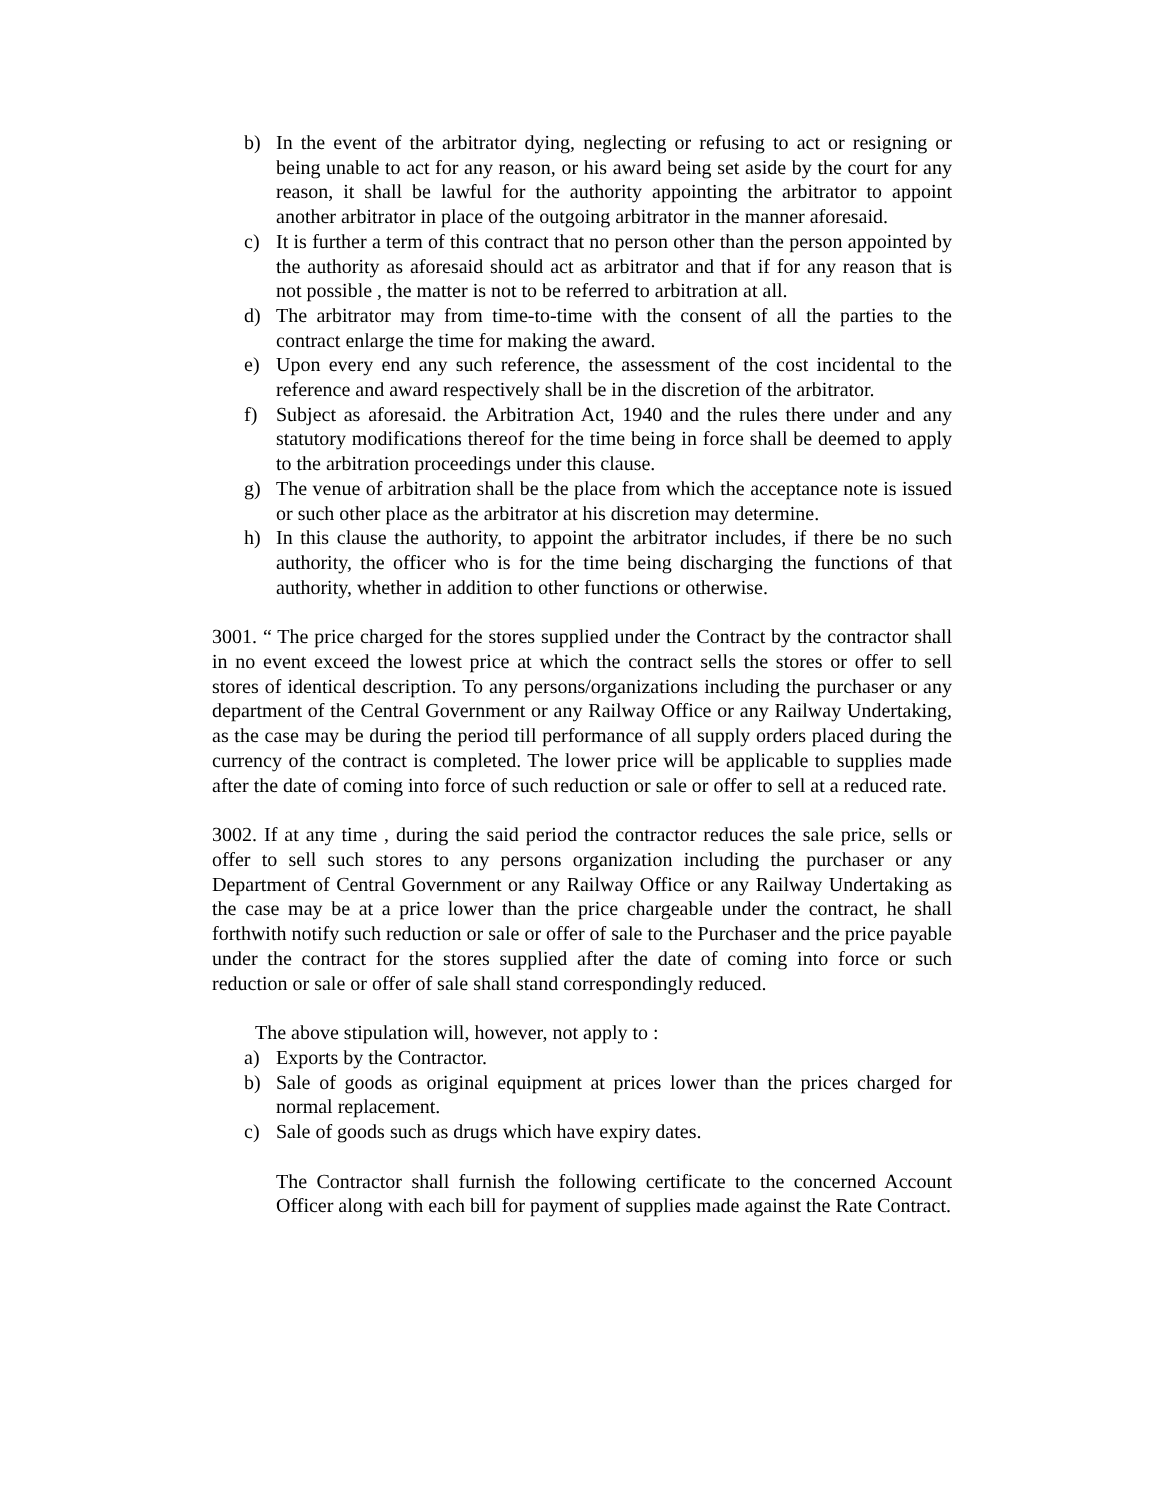b) In the event of the arbitrator dying, neglecting or refusing to act or resigning or being unable to act for any reason, or his award being set aside by the court for any reason, it shall be lawful for the authority appointing the arbitrator to appoint another arbitrator in place of the outgoing arbitrator in the manner aforesaid.
c) It is further a term of this contract that no person other than the person appointed by the authority as aforesaid should act as arbitrator and that if for any reason that is not possible , the matter is not to be referred to arbitration at all.
d) The arbitrator may from time-to-time with the consent of all the parties to the contract enlarge the time for making the award.
e) Upon every end any such reference, the assessment of the cost incidental to the reference and award respectively shall be in the discretion of the arbitrator.
f) Subject as aforesaid. the Arbitration Act, 1940 and the rules there under and any statutory modifications thereof for the time being in force shall be deemed to apply to the arbitration proceedings under this clause.
g) The venue of arbitration shall be the place from which the acceptance note is issued or such other place as the arbitrator at his discretion may determine.
h) In this clause the authority, to appoint the arbitrator includes, if there be no such authority, the officer who is for the time being discharging the functions of that authority, whether in addition to other functions or otherwise.
3001. “ The price charged for the stores supplied under the Contract by the contractor shall in no event exceed the lowest price at which the contract sells the stores or offer to sell stores of identical description. To any persons/organizations including the purchaser or any department of the Central Government or any Railway Office or any Railway Undertaking, as the case may be during the period till performance of all supply orders placed during the currency of the contract is completed. The lower price will be applicable to supplies made after the date of coming into force of such reduction or sale or offer to sell at a reduced rate.
3002. If at any time , during the said period the contractor reduces the sale price, sells or offer to sell such stores to any persons organization including the purchaser or any Department of Central Government or any Railway Office or any Railway Undertaking as the case may be at a price lower than the price chargeable under the contract, he shall forthwith notify such reduction or sale or offer of sale to the Purchaser and the price payable under the contract for the stores supplied after the date of coming into force or such reduction or sale or offer of sale shall stand correspondingly reduced.
The above stipulation will, however, not apply to :
a) Exports by the Contractor.
b) Sale of goods as original equipment at prices lower than the prices charged for normal replacement.
c) Sale of goods such as drugs which have expiry dates.
The Contractor shall furnish the following certificate to the concerned Account Officer along with each bill for payment of supplies made against the Rate Contract.